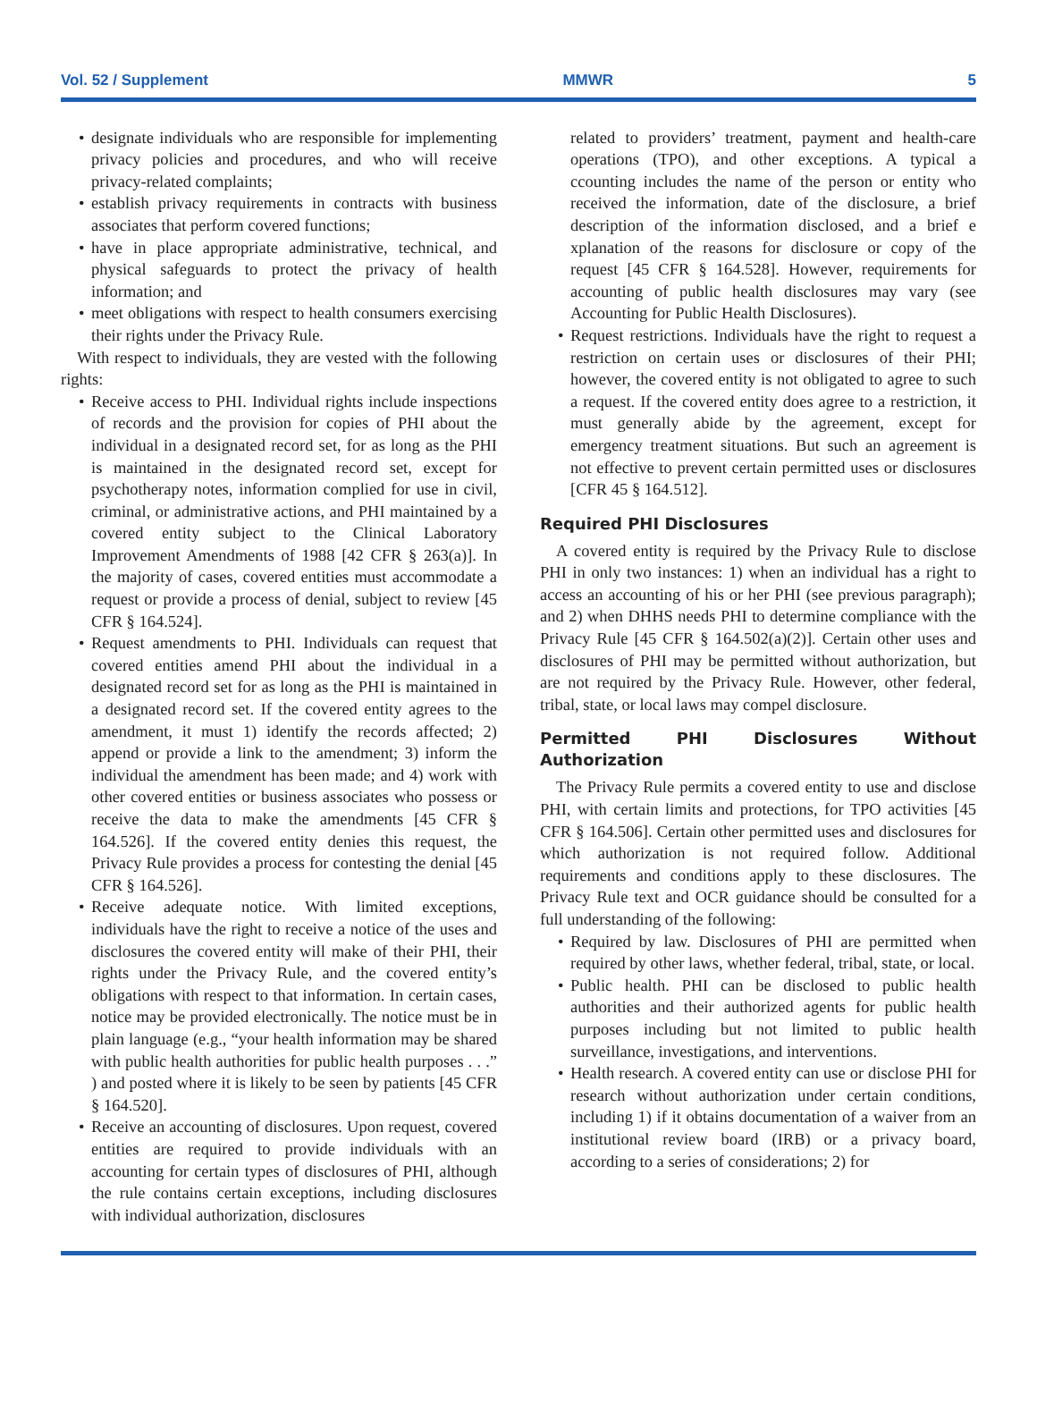Vol. 52 / Supplement MMWR 5
• designate individuals who are responsible for implementing privacy policies and procedures, and who will receive privacy-related complaints;
• establish privacy requirements in contracts with business associates that perform covered functions;
• have in place appropriate administrative, technical, and physical safeguards to protect the privacy of health information; and
• meet obligations with respect to health consumers exercising their rights under the Privacy Rule.
With respect to individuals, they are vested with the following rights:
• Receive access to PHI. Individual rights include inspections of records and the provision for copies of PHI about the individual in a designated record set, for as long as the PHI is maintained in the designated record set, except for psychotherapy notes, information complied for use in civil, criminal, or administrative actions, and PHI maintained by a covered entity subject to the Clinical Laboratory Improvement Amendments of 1988 [42 CFR § 263(a)]. In the majority of cases, covered entities must accommodate a request or provide a process of denial, subject to review [45 CFR § 164.524].
• Request amendments to PHI. Individuals can request that covered entities amend PHI about the individual in a designated record set for as long as the PHI is maintained in a designated record set. If the covered entity agrees to the amendment, it must 1) identify the records affected; 2) append or provide a link to the amendment; 3) inform the individual the amendment has been made; and 4) work with other covered entities or business associates who possess or receive the data to make the amendments [45 CFR § 164.526]. If the covered entity denies this request, the Privacy Rule provides a process for contesting the denial [45 CFR § 164.526].
• Receive adequate notice. With limited exceptions, individuals have the right to receive a notice of the uses and disclosures the covered entity will make of their PHI, their rights under the Privacy Rule, and the covered entity’s obligations with respect to that information. In certain cases, notice may be provided electronically. The notice must be in plain language (e.g., “your health information may be shared with public health authorities for public health purposes . . .” ) and posted where it is likely to be seen by patients [45 CFR § 164.520].
• Receive an accounting of disclosures. Upon request, covered entities are required to provide individuals with an accounting for certain types of disclosures of PHI, although the rule contains certain exceptions, including disclosures with individual authorization, disclosures
related to providers’ treatment, payment and health-care operations (TPO), and other exceptions. A typical a ccounting includes the name of the person or entity who received the information, date of the disclosure, a brief description of the information disclosed, and a brief e xplanation of the reasons for disclosure or copy of the request [45 CFR § 164.528]. However, requirements for accounting of public health disclosures may vary (see Accounting for Public Health Disclosures).
• Request restrictions. Individuals have the right to request a restriction on certain uses or disclosures of their PHI; however, the covered entity is not obligated to agree to such a request. If the covered entity does agree to a restriction, it must generally abide by the agreement, except for emergency treatment situations. But such an agreement is not effective to prevent certain permitted uses or disclosures [CFR 45 § 164.512].
Required PHI Disclosures
A covered entity is required by the Privacy Rule to disclose PHI in only two instances: 1) when an individual has a right to access an accounting of his or her PHI (see previous paragraph); and 2) when DHHS needs PHI to determine compliance with the Privacy Rule [45 CFR § 164.502(a)(2)]. Certain other uses and disclosures of PHI may be permitted without authorization, but are not required by the Privacy Rule. However, other federal, tribal, state, or local laws may compel disclosure.
Permitted PHI Disclosures Without Authorization
The Privacy Rule permits a covered entity to use and disclose PHI, with certain limits and protections, for TPO activities [45 CFR § 164.506]. Certain other permitted uses and disclosures for which authorization is not required follow. Additional requirements and conditions apply to these disclosures. The Privacy Rule text and OCR guidance should be consulted for a full understanding of the following:
• Required by law. Disclosures of PHI are permitted when required by other laws, whether federal, tribal, state, or local.
• Public health. PHI can be disclosed to public health authorities and their authorized agents for public health purposes including but not limited to public health surveillance, investigations, and interventions.
• Health research. A covered entity can use or disclose PHI for research without authorization under certain conditions, including 1) if it obtains documentation of a waiver from an institutional review board (IRB) or a privacy board, according to a series of considerations; 2) for